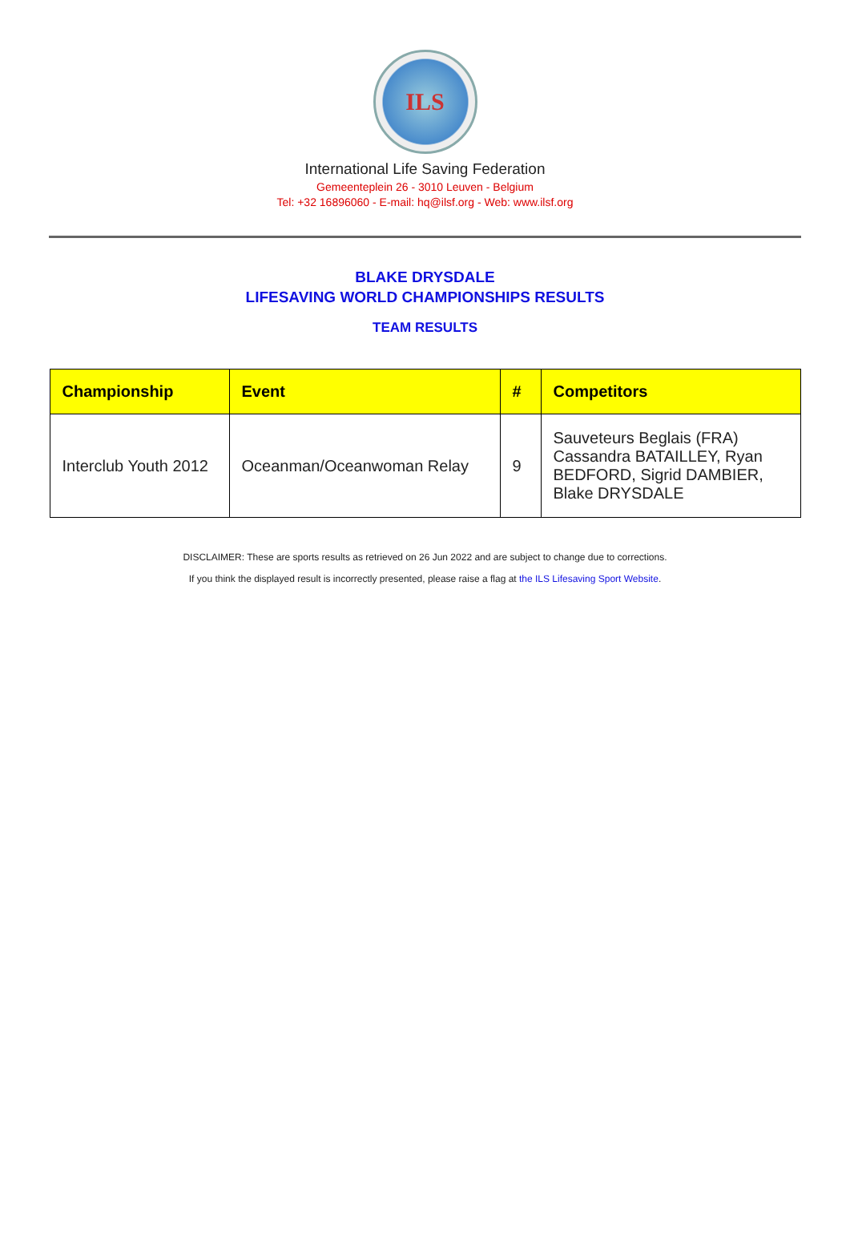ILS
International Life Saving Federation
Gemeenteplein 26 - 3010 Leuven - Belgium
Tel: +32 16896060 - E-mail: hq@ilsf.org - Web: www.ilsf.org
BLAKE DRYSDALE
LIFESAVING WORLD CHAMPIONSHIPS RESULTS
TEAM RESULTS
| Championship | Event | # | Competitors |
| --- | --- | --- | --- |
| Interclub Youth 2012 | Oceanman/Oceanwoman Relay | 9 | Sauveteurs Beglais (FRA) Cassandra BATAILLEY, Ryan BEDFORD, Sigrid DAMBIER, Blake DRYSDALE |
DISCLAIMER: These are sports results as retrieved on 26 Jun 2022 and are subject to change due to corrections.
If you think the displayed result is incorrectly presented, please raise a flag at the ILS Lifesaving Sport Website.